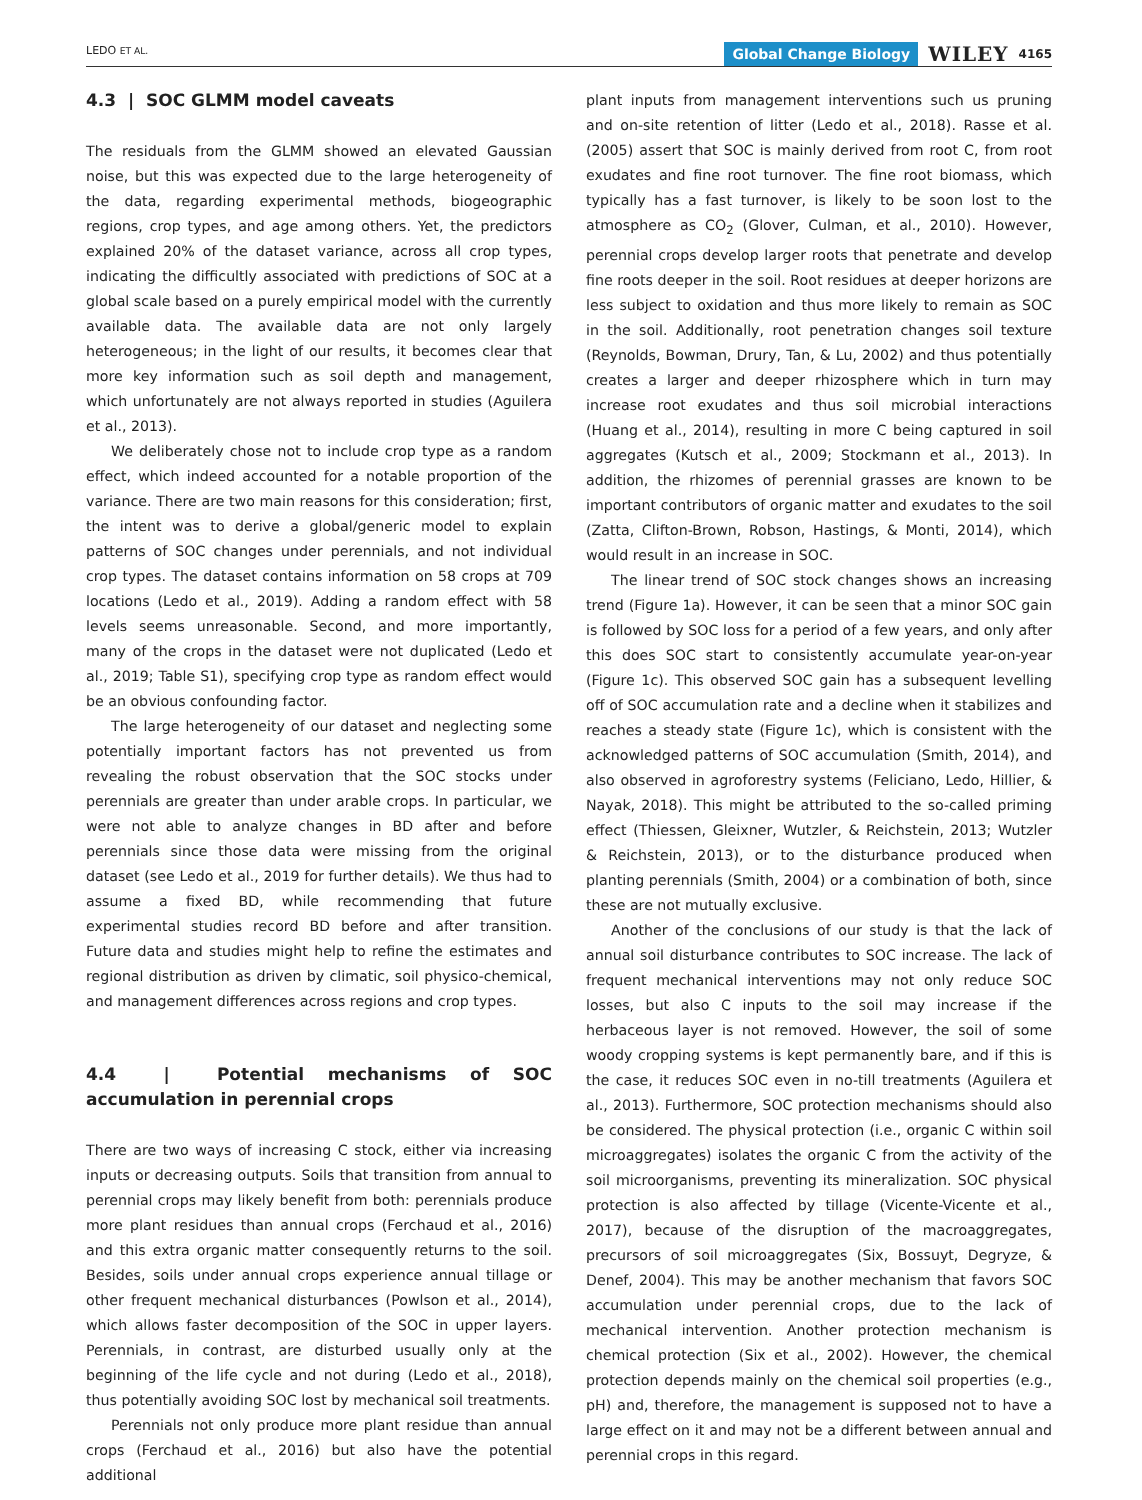LEDO ET AL. Global Change Biology WILEY 4165
4.3 | SOC GLMM model caveats
The residuals from the GLMM showed an elevated Gaussian noise, but this was expected due to the large heterogeneity of the data, regarding experimental methods, biogeographic regions, crop types, and age among others. Yet, the predictors explained 20% of the dataset variance, across all crop types, indicating the difficultly associated with predictions of SOC at a global scale based on a purely empirical model with the currently available data. The available data are not only largely heterogeneous; in the light of our results, it becomes clear that more key information such as soil depth and management, which unfortunately are not always reported in studies (Aguilera et al., 2013).
We deliberately chose not to include crop type as a random effect, which indeed accounted for a notable proportion of the variance. There are two main reasons for this consideration; first, the intent was to derive a global/generic model to explain patterns of SOC changes under perennials, and not individual crop types. The dataset contains information on 58 crops at 709 locations (Ledo et al., 2019). Adding a random effect with 58 levels seems unreasonable. Second, and more importantly, many of the crops in the dataset were not duplicated (Ledo et al., 2019; Table S1), specifying crop type as random effect would be an obvious confounding factor.
The large heterogeneity of our dataset and neglecting some potentially important factors has not prevented us from revealing the robust observation that the SOC stocks under perennials are greater than under arable crops. In particular, we were not able to analyze changes in BD after and before perennials since those data were missing from the original dataset (see Ledo et al., 2019 for further details). We thus had to assume a fixed BD, while recommending that future experimental studies record BD before and after transition. Future data and studies might help to refine the estimates and regional distribution as driven by climatic, soil physico-chemical, and management differences across regions and crop types.
4.4 | Potential mechanisms of SOC accumulation in perennial crops
There are two ways of increasing C stock, either via increasing inputs or decreasing outputs. Soils that transition from annual to perennial crops may likely benefit from both: perennials produce more plant residues than annual crops (Ferchaud et al., 2016) and this extra organic matter consequently returns to the soil. Besides, soils under annual crops experience annual tillage or other frequent mechanical disturbances (Powlson et al., 2014), which allows faster decomposition of the SOC in upper layers. Perennials, in contrast, are disturbed usually only at the beginning of the life cycle and not during (Ledo et al., 2018), thus potentially avoiding SOC lost by mechanical soil treatments.
Perennials not only produce more plant residue than annual crops (Ferchaud et al., 2016) but also have the potential additional
plant inputs from management interventions such us pruning and on-site retention of litter (Ledo et al., 2018). Rasse et al. (2005) assert that SOC is mainly derived from root C, from root exudates and fine root turnover. The fine root biomass, which typically has a fast turnover, is likely to be soon lost to the atmosphere as CO<sub>2</sub> (Glover, Culman, et al., 2010). However, perennial crops develop larger roots that penetrate and develop fine roots deeper in the soil. Root residues at deeper horizons are less subject to oxidation and thus more likely to remain as SOC in the soil. Additionally, root penetration changes soil texture (Reynolds, Bowman, Drury, Tan, & Lu, 2002) and thus potentially creates a larger and deeper rhizosphere which in turn may increase root exudates and thus soil microbial interactions (Huang et al., 2014), resulting in more C being captured in soil aggregates (Kutsch et al., 2009; Stockmann et al., 2013). In addition, the rhizomes of perennial grasses are known to be important contributors of organic matter and exudates to the soil (Zatta, Clifton-Brown, Robson, Hastings, & Monti, 2014), which would result in an increase in SOC.
The linear trend of SOC stock changes shows an increasing trend (Figure 1a). However, it can be seen that a minor SOC gain is followed by SOC loss for a period of a few years, and only after this does SOC start to consistently accumulate year-on-year (Figure 1c). This observed SOC gain has a subsequent levelling off of SOC accumulation rate and a decline when it stabilizes and reaches a steady state (Figure 1c), which is consistent with the acknowledged patterns of SOC accumulation (Smith, 2014), and also observed in agroforestry systems (Feliciano, Ledo, Hillier, & Nayak, 2018). This might be attributed to the so-called priming effect (Thiessen, Gleixner, Wutzler, & Reichstein, 2013; Wutzler & Reichstein, 2013), or to the disturbance produced when planting perennials (Smith, 2004) or a combination of both, since these are not mutually exclusive.
Another of the conclusions of our study is that the lack of annual soil disturbance contributes to SOC increase. The lack of frequent mechanical interventions may not only reduce SOC losses, but also C inputs to the soil may increase if the herbaceous layer is not removed. However, the soil of some woody cropping systems is kept permanently bare, and if this is the case, it reduces SOC even in no-till treatments (Aguilera et al., 2013). Furthermore, SOC protection mechanisms should also be considered. The physical protection (i.e., organic C within soil microaggregates) isolates the organic C from the activity of the soil microorganisms, preventing its mineralization. SOC physical protection is also affected by tillage (Vicente-Vicente et al., 2017), because of the disruption of the macroaggregates, precursors of soil microaggregates (Six, Bossuyt, Degryze, & Denef, 2004). This may be another mechanism that favors SOC accumulation under perennial crops, due to the lack of mechanical intervention. Another protection mechanism is chemical protection (Six et al., 2002). However, the chemical protection depends mainly on the chemical soil properties (e.g., pH) and, therefore, the management is supposed not to have a large effect on it and may not be a different between annual and perennial crops in this regard.